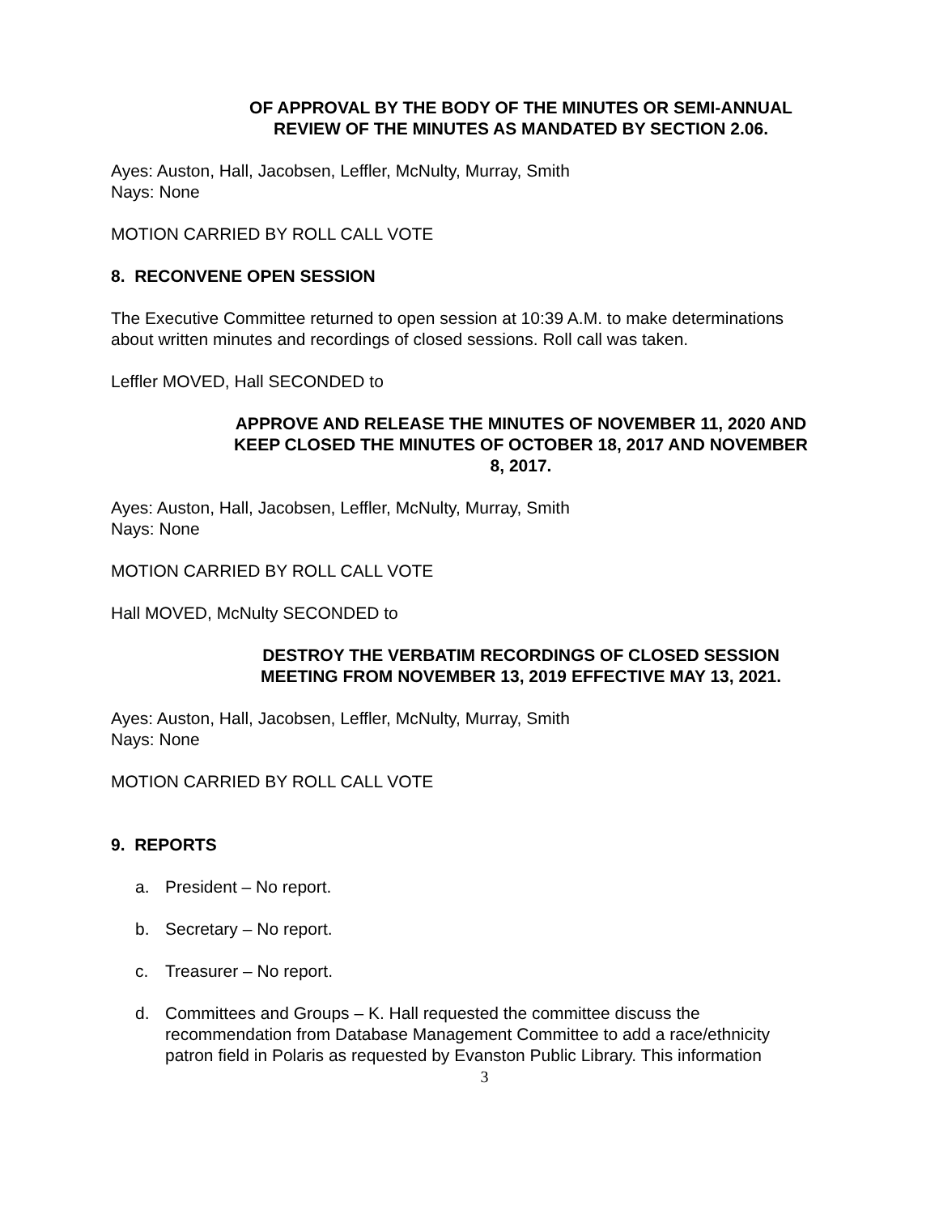OF APPROVAL BY THE BODY OF THE MINUTES OR SEMI-ANNUAL REVIEW OF THE MINUTES AS MANDATED BY SECTION 2.06.
Ayes: Auston, Hall, Jacobsen, Leffler, McNulty, Murray, Smith
Nays: None
MOTION CARRIED BY ROLL CALL VOTE
8. RECONVENE OPEN SESSION
The Executive Committee returned to open session at 10:39 A.M. to make determinations about written minutes and recordings of closed sessions. Roll call was taken.
Leffler MOVED, Hall SECONDED to
APPROVE AND RELEASE THE MINUTES OF NOVEMBER 11, 2020 AND KEEP CLOSED THE MINUTES OF OCTOBER 18, 2017 AND NOVEMBER 8, 2017.
Ayes: Auston, Hall, Jacobsen, Leffler, McNulty, Murray, Smith
Nays: None
MOTION CARRIED BY ROLL CALL VOTE
Hall MOVED, McNulty SECONDED to
DESTROY THE VERBATIM RECORDINGS OF CLOSED SESSION MEETING FROM NOVEMBER 13, 2019 EFFECTIVE MAY 13, 2021.
Ayes: Auston, Hall, Jacobsen, Leffler, McNulty, Murray, Smith
Nays: None
MOTION CARRIED BY ROLL CALL VOTE
9. REPORTS
a. President – No report.
b. Secretary – No report.
c. Treasurer – No report.
d. Committees and Groups – K. Hall requested the committee discuss the recommendation from Database Management Committee to add a race/ethnicity patron field in Polaris as requested by Evanston Public Library. This information
3